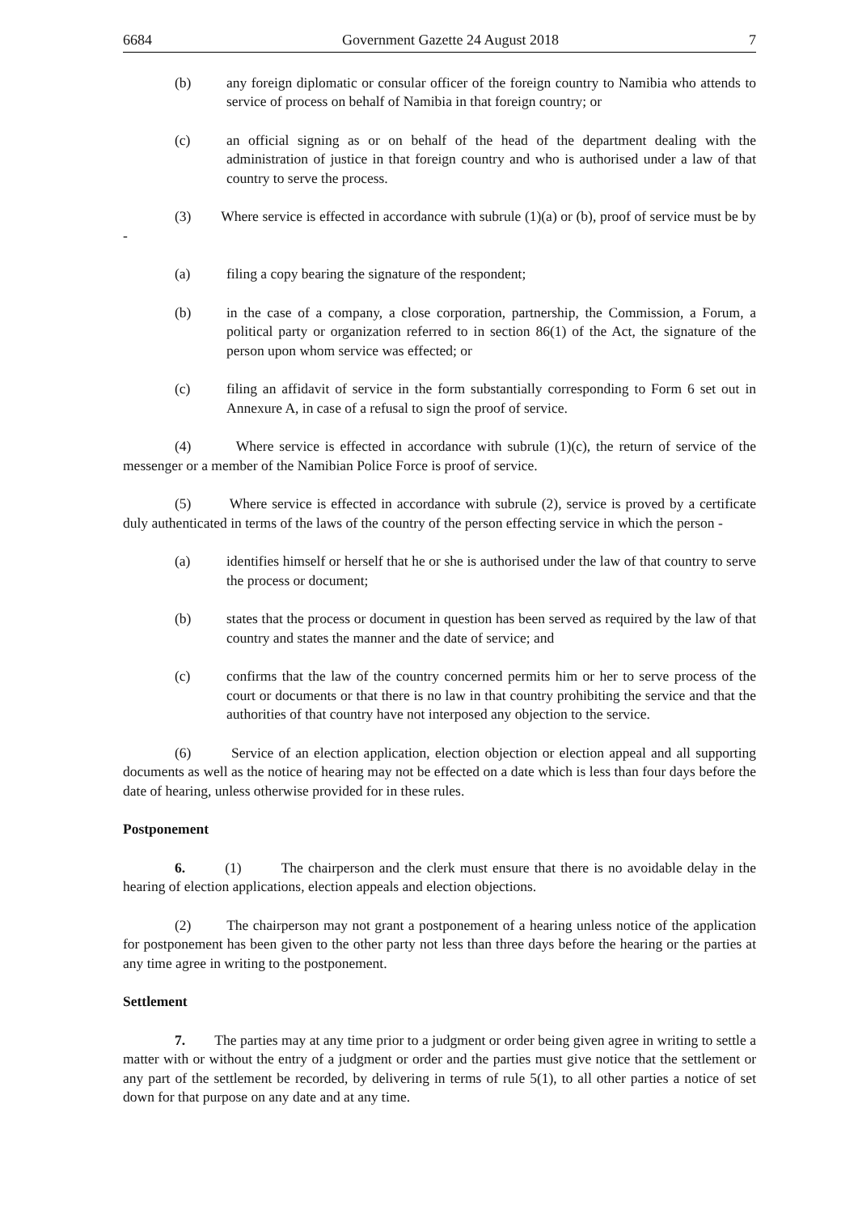6684 Government Gazette 24 August 2018 7
(b) any foreign diplomatic or consular officer of the foreign country to Namibia who attends to service of process on behalf of Namibia in that foreign country; or
(c) an official signing as or on behalf of the head of the department dealing with the administration of justice in that foreign country and who is authorised under a law of that country to serve the process.
(3) Where service is effected in accordance with subrule (1)(a) or (b), proof of service must be by -
(a) filing a copy bearing the signature of the respondent;
(b) in the case of a company, a close corporation, partnership, the Commission, a Forum, a political party or organization referred to in section 86(1) of the Act, the signature of the person upon whom service was effected; or
(c) filing an affidavit of service in the form substantially corresponding to Form 6 set out in Annexure A, in case of a refusal to sign the proof of service.
(4) Where service is effected in accordance with subrule (1)(c), the return of service of the messenger or a member of the Namibian Police Force is proof of service.
(5) Where service is effected in accordance with subrule (2), service is proved by a certificate duly authenticated in terms of the laws of the country of the person effecting service in which the person -
(a) identifies himself or herself that he or she is authorised under the law of that country to serve the process or document;
(b) states that the process or document in question has been served as required by the law of that country and states the manner and the date of service; and
(c) confirms that the law of the country concerned permits him or her to serve process of the court or documents or that there is no law in that country prohibiting the service and that the authorities of that country have not interposed any objection to the service.
(6) Service of an election application, election objection or election appeal and all supporting documents as well as the notice of hearing may not be effected on a date which is less than four days before the date of hearing, unless otherwise provided for in these rules.
Postponement
6. (1) The chairperson and the clerk must ensure that there is no avoidable delay in the hearing of election applications, election appeals and election objections.
(2) The chairperson may not grant a postponement of a hearing unless notice of the application for postponement has been given to the other party not less than three days before the hearing or the parties at any time agree in writing to the postponement.
Settlement
7. The parties may at any time prior to a judgment or order being given agree in writing to settle a matter with or without the entry of a judgment or order and the parties must give notice that the settlement or any part of the settlement be recorded, by delivering in terms of rule 5(1), to all other parties a notice of set down for that purpose on any date and at any time.